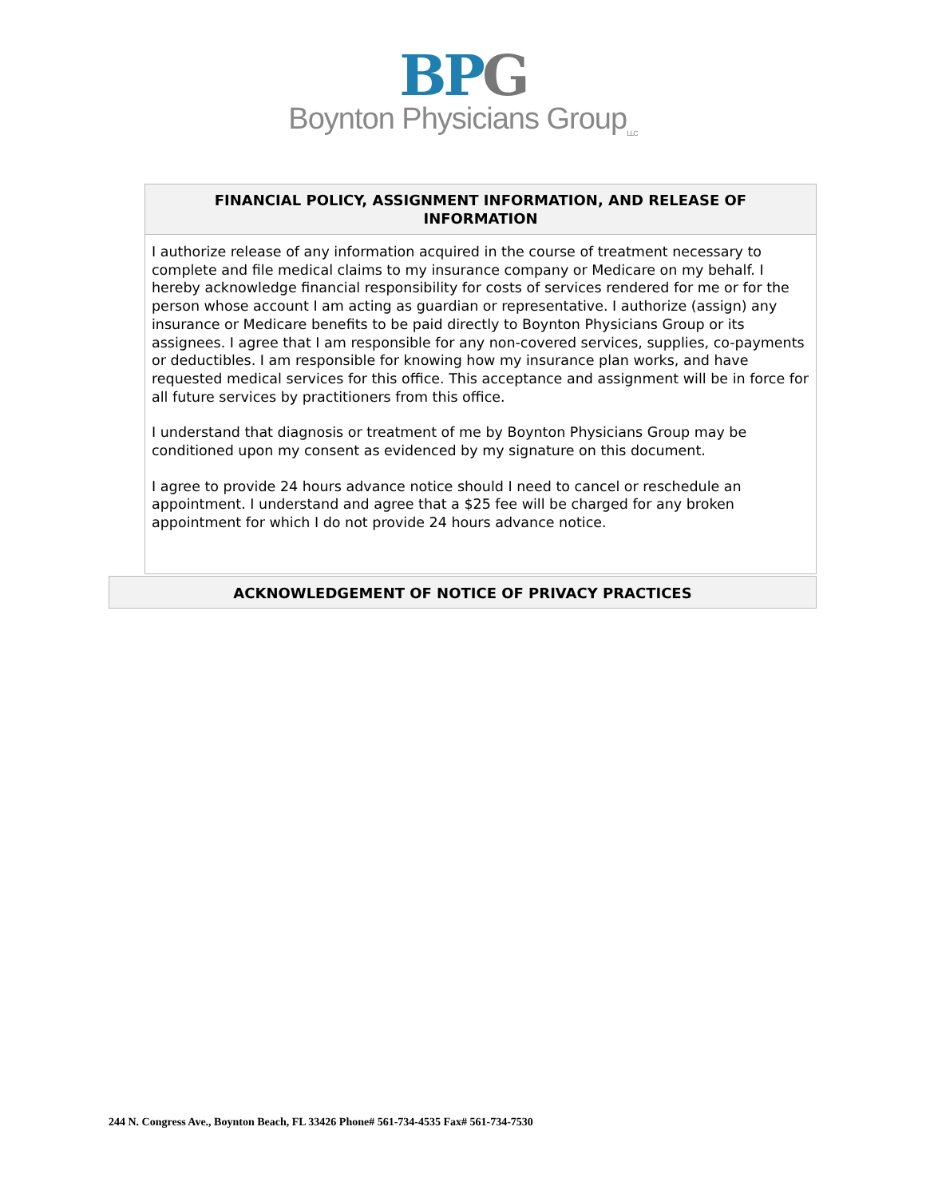BPG
Boynton Physicians Group<sub>LLC</sub>
FINANCIAL POLICY, ASSIGNMENT INFORMATION, AND RELEASE OF INFORMATION
I authorize release of any information acquired in the course of treatment necessary to complete and file medical claims to my insurance company or Medicare on my behalf. I hereby acknowledge financial responsibility for costs of services rendered for me or for the person whose account I am acting as guardian or representative. I authorize (assign) any insurance or Medicare benefits to be paid directly to Boynton Physicians Group or its assignees. I agree that I am responsible for any non-covered services, supplies, co-payments or deductibles. I am responsible for knowing how my insurance plan works, and have requested medical services for this office. This acceptance and assignment will be in force for all future services by practitioners from this office.
I understand that diagnosis or treatment of me by Boynton Physicians Group may be conditioned upon my consent as evidenced by my signature on this document.
I agree to provide 24 hours advance notice should I need to cancel or reschedule an appointment. I understand and agree that a $25 fee will be charged for any broken appointment for which I do not provide 24 hours advance notice.
ACKNOWLEDGEMENT OF NOTICE OF PRIVACY PRACTICES
244 N. Congress Ave., Boynton Beach, FL 33426 Phone# 561-734-4535 Fax# 561-734-7530